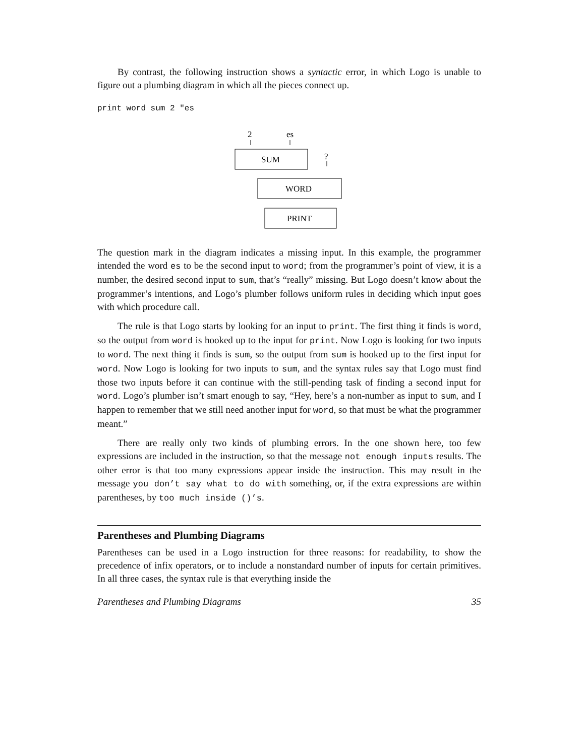By contrast, the following instruction shows a syntactic error, in which Logo is unable to figure out a plumbing diagram in which all the pieces connect up.
print word sum 2 "es
2
es
?
SUM
WORD
PRINT
The question mark in the diagram indicates a missing input. In this example, the programmer intended the word es to be the second input to word; from the programmer’s point of view, it is a number, the desired second input to sum, that’s “really” missing. But Logo doesn’t know about the programmer’s intentions, and Logo’s plumber follows uniform rules in deciding which input goes with which procedure call.
The rule is that Logo starts by looking for an input to print. The first thing it finds is word, so the output from word is hooked up to the input for print. Now Logo is looking for two inputs to word. The next thing it finds is sum, so the output from sum is hooked up to the first input for word. Now Logo is looking for two inputs to sum, and the syntax rules say that Logo must find those two inputs before it can continue with the still-pending task of finding a second input for word. Logo’s plumber isn’t smart enough to say, “Hey, here’s a non-number as input to sum, and I happen to remember that we still need another input for word, so that must be what the programmer meant.”
There are really only two kinds of plumbing errors. In the one shown here, too few expressions are included in the instruction, so that the message not enough inputs results. The other error is that too many expressions appear inside the instruction. This may result in the message you don’t say what to do with something, or, if the extra expressions are within parentheses, by too much inside ()’s.
Parentheses and Plumbing Diagrams
Parentheses can be used in a Logo instruction for three reasons: for readability, to show the precedence of infix operators, or to include a nonstandard number of inputs for certain primitives. In all three cases, the syntax rule is that everything inside the
Parentheses and Plumbing Diagrams 35